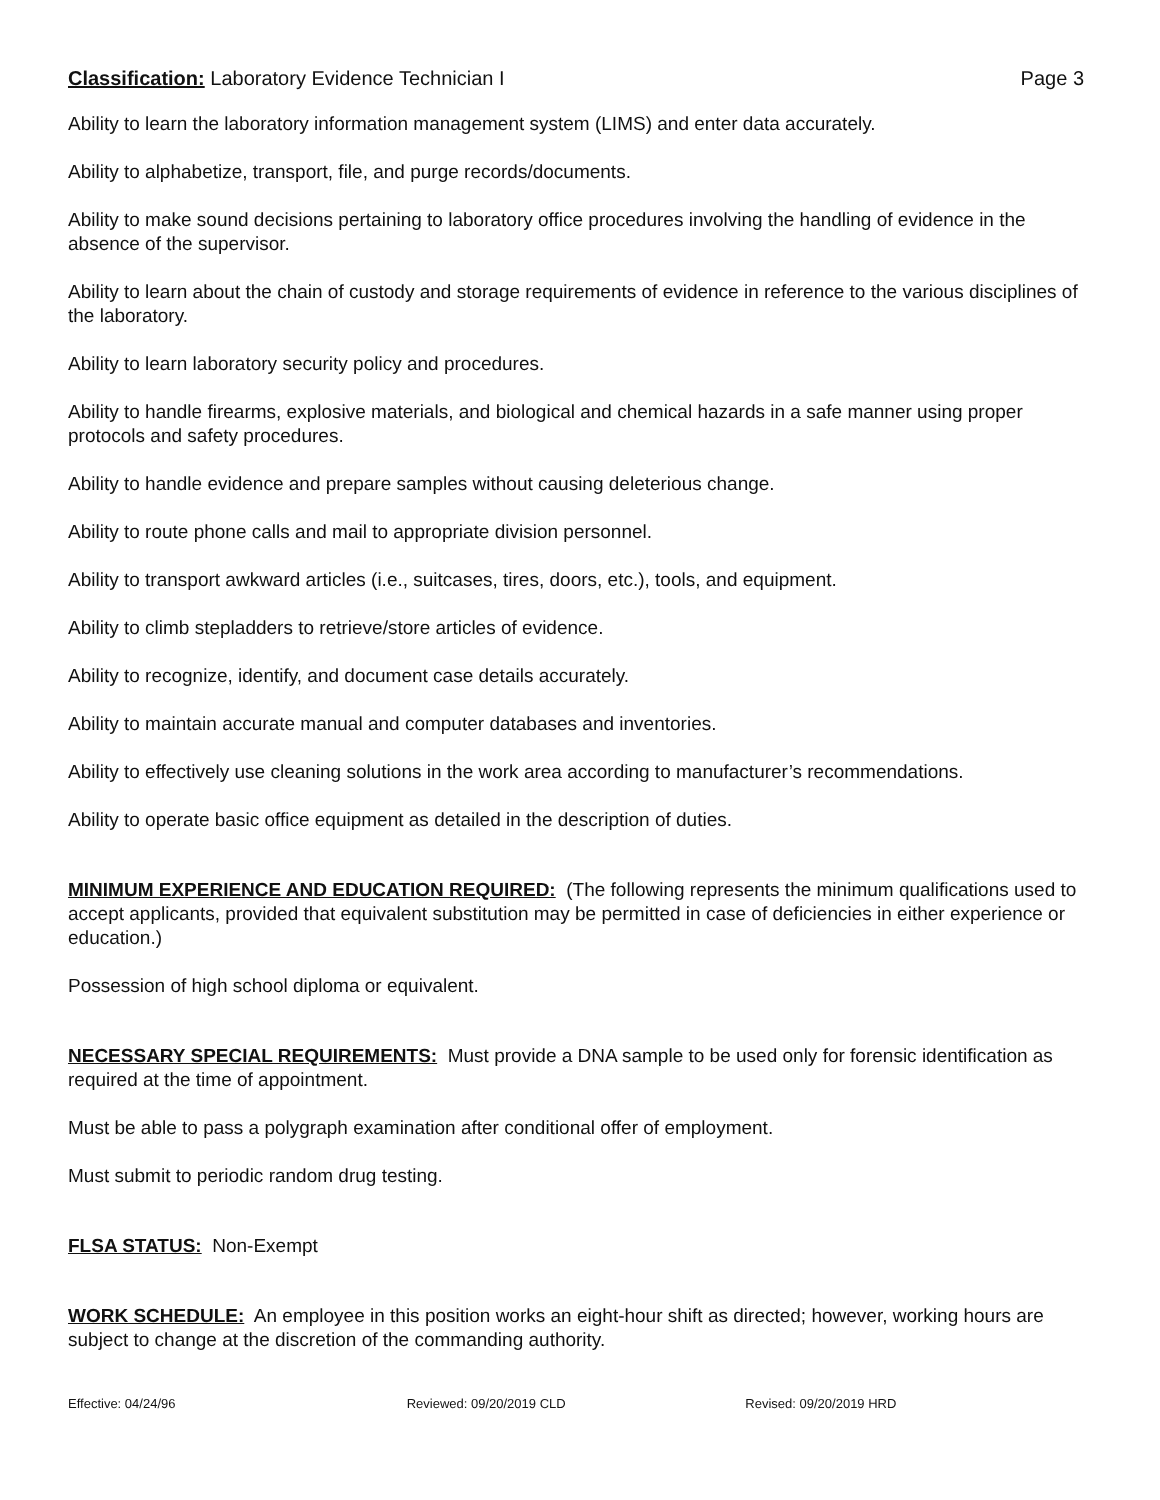Classification: Laboratory Evidence Technician I Page 3
Ability to learn the laboratory information management system (LIMS) and enter data accurately.
Ability to alphabetize, transport, file, and purge records/documents.
Ability to make sound decisions pertaining to laboratory office procedures involving the handling of evidence in the absence of the supervisor.
Ability to learn about the chain of custody and storage requirements of evidence in reference to the various disciplines of the laboratory.
Ability to learn laboratory security policy and procedures.
Ability to handle firearms, explosive materials, and biological and chemical hazards in a safe manner using proper protocols and safety procedures.
Ability to handle evidence and prepare samples without causing deleterious change.
Ability to route phone calls and mail to appropriate division personnel.
Ability to transport awkward articles (i.e., suitcases, tires, doors, etc.), tools, and equipment.
Ability to climb stepladders to retrieve/store articles of evidence.
Ability to recognize, identify, and document case details accurately.
Ability to maintain accurate manual and computer databases and inventories.
Ability to effectively use cleaning solutions in the work area according to manufacturer’s recommendations.
Ability to operate basic office equipment as detailed in the description of duties.
MINIMUM EXPERIENCE AND EDUCATION REQUIRED: (The following represents the minimum qualifications used to accept applicants, provided that equivalent substitution may be permitted in case of deficiencies in either experience or education.)
Possession of high school diploma or equivalent.
NECESSARY SPECIAL REQUIREMENTS: Must provide a DNA sample to be used only for forensic identification as required at the time of appointment.
Must be able to pass a polygraph examination after conditional offer of employment.
Must submit to periodic random drug testing.
FLSA STATUS: Non-Exempt
WORK SCHEDULE: An employee in this position works an eight-hour shift as directed; however, working hours are subject to change at the discretion of the commanding authority.
Effective: 04/24/96 Reviewed: 09/20/2019 CLD Revised: 09/20/2019 HRD